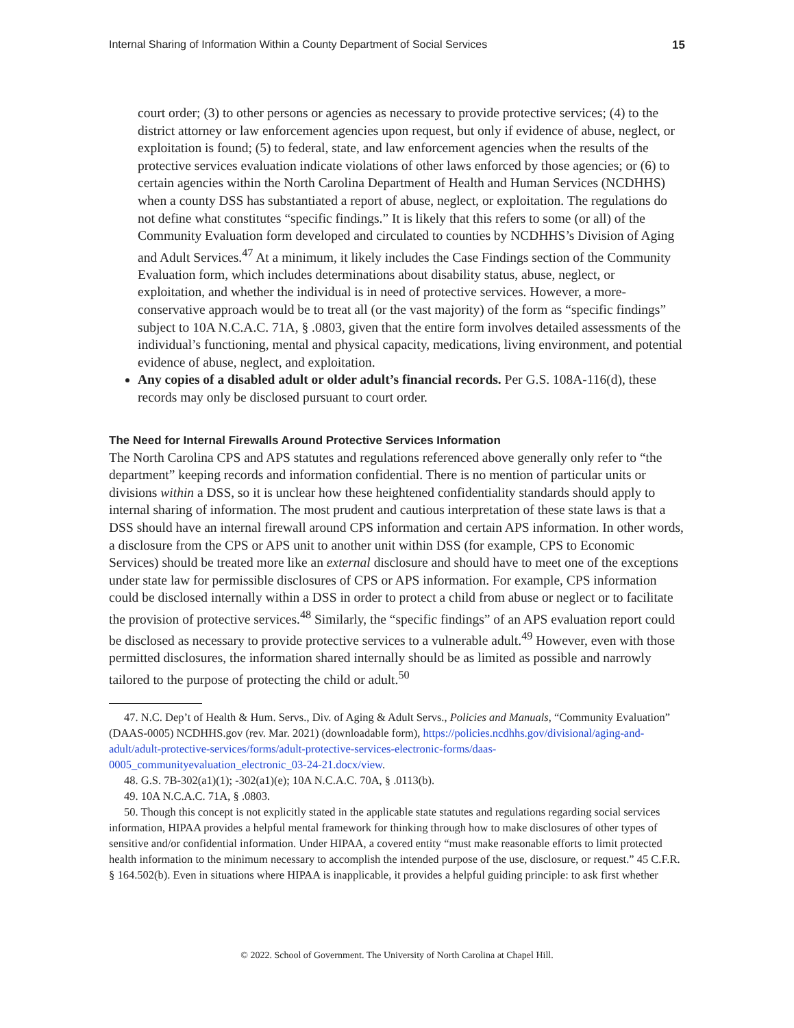Internal Sharing of Information Within a County Department of Social Services 15
court order; (3) to other persons or agencies as necessary to provide protective services; (4) to the district attorney or law enforcement agencies upon request, but only if evidence of abuse, neglect, or exploitation is found; (5) to federal, state, and law enforcement agencies when the results of the protective services evaluation indicate violations of other laws enforced by those agencies; or (6) to certain agencies within the North Carolina Department of Health and Human Services (NCDHHS) when a county DSS has substantiated a report of abuse, neglect, or exploitation. The regulations do not define what constitutes “specific findings.” It is likely that this refers to some (or all) of the Community Evaluation form developed and circulated to counties by NCDHHS’s Division of Aging and Adult Services.<sup>47</sup> At a minimum, it likely includes the Case Findings section of the Community Evaluation form, which includes determinations about disability status, abuse, neglect, or exploitation, and whether the individual is in need of protective services. However, a more-conservative approach would be to treat all (or the vast majority) of the form as “specific findings” subject to 10A N.C.A.C. 71A, § .0803, given that the entire form involves detailed assessments of the individual’s functioning, mental and physical capacity, medications, living environment, and potential evidence of abuse, neglect, and exploitation.
Any copies of a disabled adult or older adult’s financial records. Per G.S. 108A-116(d), these records may only be disclosed pursuant to court order.
The Need for Internal Firewalls Around Protective Services Information
The North Carolina CPS and APS statutes and regulations referenced above generally only refer to “the department” keeping records and information confidential. There is no mention of particular units or divisions within a DSS, so it is unclear how these heightened confidentiality standards should apply to internal sharing of information. The most prudent and cautious interpretation of these state laws is that a DSS should have an internal firewall around CPS information and certain APS information. In other words, a disclosure from the CPS or APS unit to another unit within DSS (for example, CPS to Economic Services) should be treated more like an external disclosure and should have to meet one of the exceptions under state law for permissible disclosures of CPS or APS information. For example, CPS information could be disclosed internally within a DSS in order to protect a child from abuse or neglect or to facilitate the provision of protective services.<sup>48</sup> Similarly, the “specific findings” of an APS evaluation report could be disclosed as necessary to provide protective services to a vulnerable adult.<sup>49</sup> However, even with those permitted disclosures, the information shared internally should be as limited as possible and narrowly tailored to the purpose of protecting the child or adult.<sup>50</sup>
47. N.C. Dep’t of Health & Hum. Servs., Div. of Aging & Adult Servs., Policies and Manuals, “Community Evaluation” (DAAS-0005) NCDHHS.gov (rev. Mar. 2021) (downloadable form), https://policies.ncdhhs.gov/divisional/aging-and-adult/adult-protective-services/forms/adult-protective-services-electronic-forms/daas-0005_communityevaluation_electronic_03-24-21.docx/view.
48. G.S. 7B-302(a1)(1); -302(a1)(e); 10A N.C.A.C. 70A, § .0113(b).
49. 10A N.C.A.C. 71A, § .0803.
50. Though this concept is not explicitly stated in the applicable state statutes and regulations regarding social services information, HIPAA provides a helpful mental framework for thinking through how to make disclosures of other types of sensitive and/or confidential information. Under HIPAA, a covered entity “must make reasonable efforts to limit protected health information to the minimum necessary to accomplish the intended purpose of the use, disclosure, or request.” 45 C.F.R. § 164.502(b). Even in situations where HIPAA is inapplicable, it provides a helpful guiding principle: to ask first whether
© 2022. School of Government. The University of North Carolina at Chapel Hill.